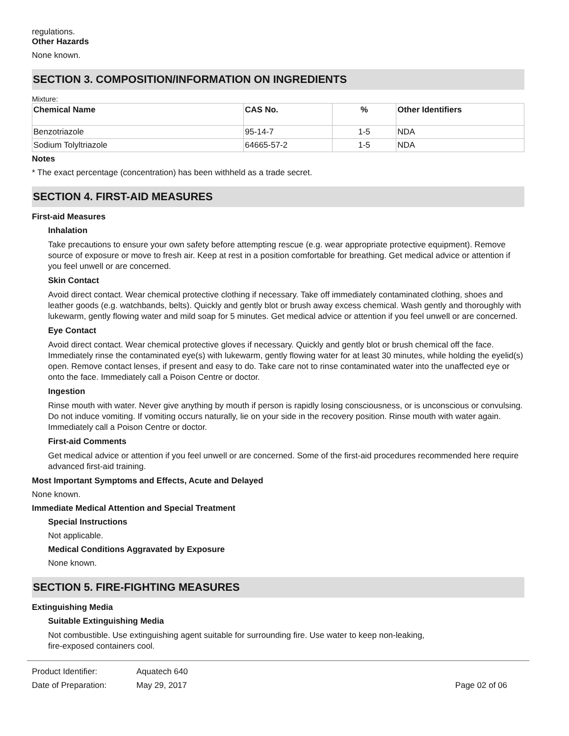regulations.
Other Hazards
None known.
SECTION 3. COMPOSITION/INFORMATION ON INGREDIENTS
Mixture:
| Chemical Name | CAS No. | % | Other Identifiers |
| --- | --- | --- | --- |
| Benzotriazole | 95-14-7 | 1-5 | NDA |
| Sodium Tolyltriazole | 64665-57-2 | 1-5 | NDA |
Notes
* The exact percentage (concentration) has been withheld as a trade secret.
SECTION 4. FIRST-AID MEASURES
First-aid Measures
Inhalation
Take precautions to ensure your own safety before attempting rescue (e.g. wear appropriate protective equipment). Remove source of exposure or move to fresh air. Keep at rest in a position comfortable for breathing. Get medical advice or attention if you feel unwell or are concerned.
Skin Contact
Avoid direct contact. Wear chemical protective clothing if necessary. Take off immediately contaminated clothing, shoes and leather goods (e.g. watchbands, belts). Quickly and gently blot or brush away excess chemical. Wash gently and thoroughly with lukewarm, gently flowing water and mild soap for 5 minutes. Get medical advice or attention if you feel unwell or are concerned.
Eye Contact
Avoid direct contact. Wear chemical protective gloves if necessary. Quickly and gently blot or brush chemical off the face. Immediately rinse the contaminated eye(s) with lukewarm, gently flowing water for at least 30 minutes, while holding the eyelid(s) open. Remove contact lenses, if present and easy to do. Take care not to rinse contaminated water into the unaffected eye or onto the face. Immediately call a Poison Centre or doctor.
Ingestion
Rinse mouth with water. Never give anything by mouth if person is rapidly losing consciousness, or is unconscious or convulsing. Do not induce vomiting. If vomiting occurs naturally, lie on your side in the recovery position. Rinse mouth with water again. Immediately call a Poison Centre or doctor.
First-aid Comments
Get medical advice or attention if you feel unwell or are concerned. Some of the first-aid procedures recommended here require advanced first-aid training.
Most Important Symptoms and Effects, Acute and Delayed
None known.
Immediate Medical Attention and Special Treatment
Special Instructions
Not applicable.
Medical Conditions Aggravated by Exposure
None known.
SECTION 5. FIRE-FIGHTING MEASURES
Extinguishing Media
Suitable Extinguishing Media
Not combustible. Use extinguishing agent suitable for surrounding fire. Use water to keep non-leaking,
fire-exposed containers cool.
| Product Identifier: | Aquatech 640 | |
| Date of Preparation: | May 29, 2017 | Page 02 of 06 |